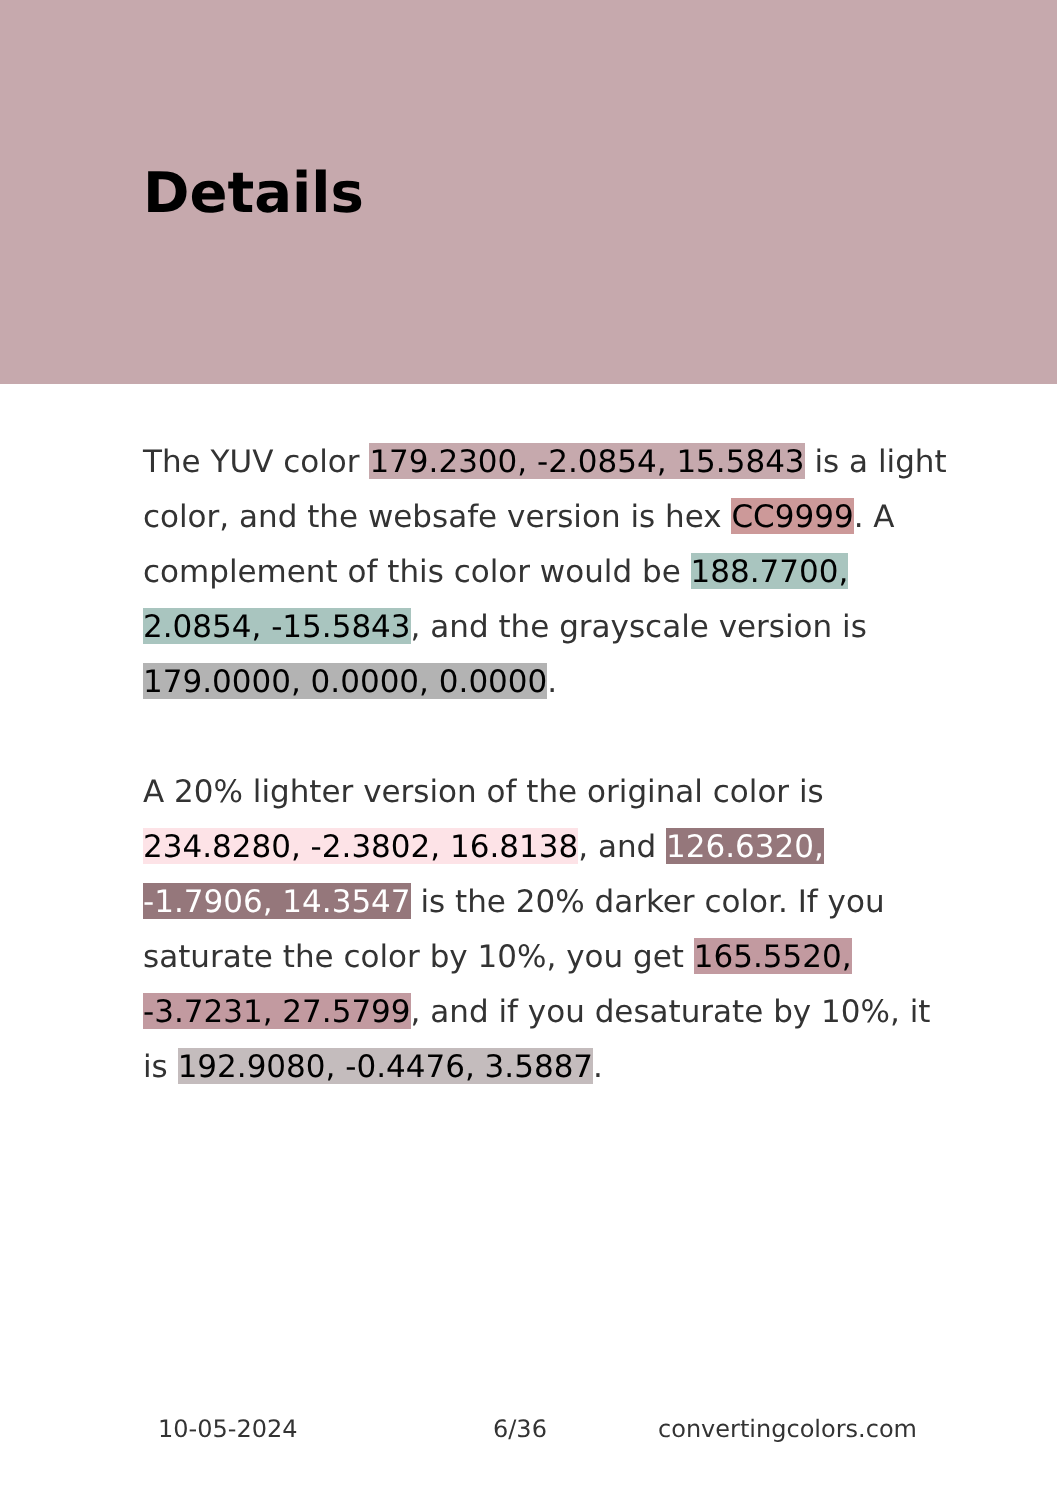Details
The YUV color 179.2300, -2.0854, 15.5843 is a light color, and the websafe version is hex CC9999. A complement of this color would be 188.7700, 2.0854, -15.5843, and the grayscale version is 179.0000, 0.0000, 0.0000.
A 20% lighter version of the original color is 234.8280, -2.3802, 16.8138, and 126.6320, -1.7906, 14.3547 is the 20% darker color. If you saturate the color by 10%, you get 165.5520, -3.7231, 27.5799, and if you desaturate by 10%, it is 192.9080, -0.4476, 3.5887.
10-05-2024 6/36 convertingcolors.com